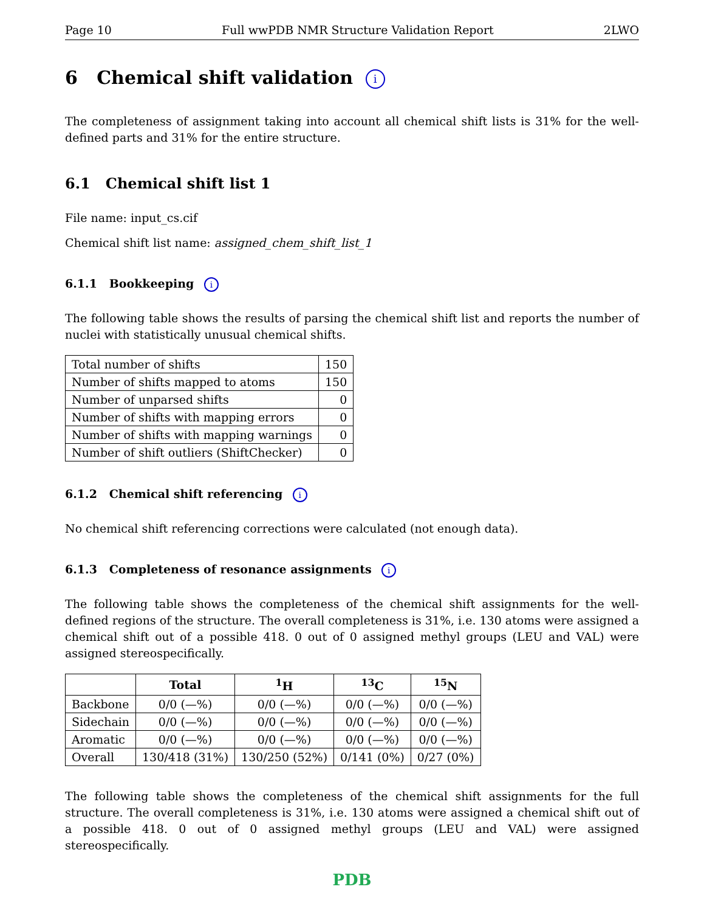Page 10 Full wwPDB NMR Structure Validation Report 2LWO
6 Chemical shift validation i
The completeness of assignment taking into account all chemical shift lists is 31% for the well-defined parts and 31% for the entire structure.
6.1 Chemical shift list 1
File name: input_cs.cif
Chemical shift list name: assigned_chem_shift_list_1
6.1.1 Bookkeeping i
The following table shows the results of parsing the chemical shift list and reports the number of nuclei with statistically unusual chemical shifts.
| Total number of shifts | 150 |
| Number of shifts mapped to atoms | 150 |
| Number of unparsed shifts | 0 |
| Number of shifts with mapping errors | 0 |
| Number of shifts with mapping warnings | 0 |
| Number of shift outliers (ShiftChecker) | 0 |
6.1.2 Chemical shift referencing i
No chemical shift referencing corrections were calculated (not enough data).
6.1.3 Completeness of resonance assignments i
The following table shows the completeness of the chemical shift assignments for the well-defined regions of the structure. The overall completeness is 31%, i.e. 130 atoms were assigned a chemical shift out of a possible 418. 0 out of 0 assigned methyl groups (LEU and VAL) were assigned stereospecifically.
| | Total | <sup>1</sup>H | <sup>13</sup>C | <sup>15</sup>N |
| --- | --- | --- | --- | --- |
| Backbone | 0/0 (—%) | 0/0 (—%) | 0/0 (—%) | 0/0 (—%) |
| Sidechain | 0/0 (—%) | 0/0 (—%) | 0/0 (—%) | 0/0 (—%) |
| Aromatic | 0/0 (—%) | 0/0 (—%) | 0/0 (—%) | 0/0 (—%) |
| Overall | 130/418 (31%) | 130/250 (52%) | 0/141 (0%) | 0/27 (0%) |
The following table shows the completeness of the chemical shift assignments for the full structure. The overall completeness is 31%, i.e. 130 atoms were assigned a chemical shift out of a possible 418. 0 out of 0 assigned methyl groups (LEU and VAL) were assigned stereospecifically.
PDB